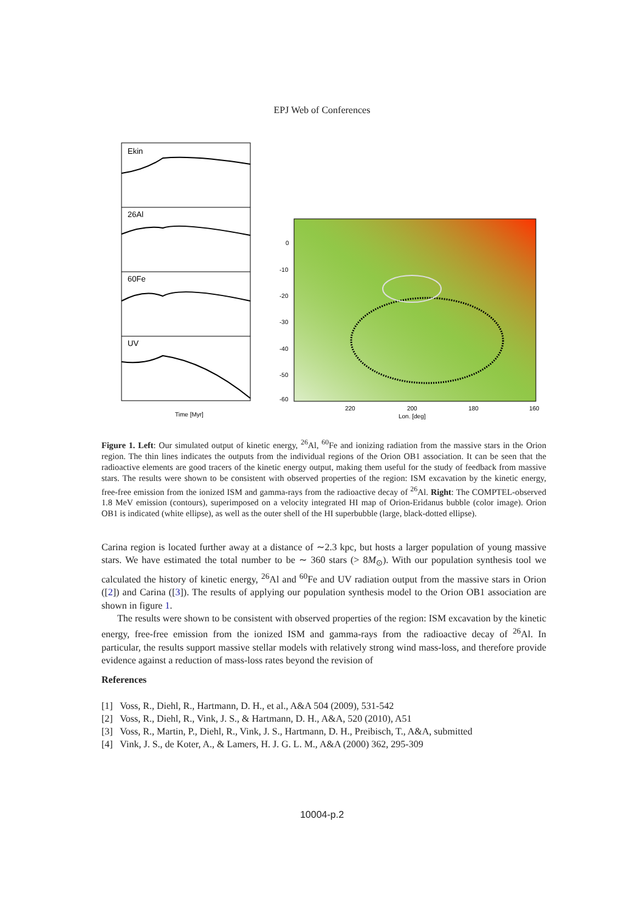EPJ Web of Conferences
Ekin
26Al
60Fe
UV
Time [Myr]
0
-10
-20
-30
-40
-50
-60
220
200
180
160
Lon. [deg]
Figure 1. Left: Our simulated output of kinetic energy, <sup>26</sup>Al, <sup>60</sup>Fe and ionizing radiation from the massive stars in the Orion region. The thin lines indicates the outputs from the individual regions of the Orion OB1 association. It can be seen that the radioactive elements are good tracers of the kinetic energy output, making them useful for the study of feedback from massive stars. The results were shown to be consistent with observed properties of the region: ISM excavation by the kinetic energy, free-free emission from the ionized ISM and gamma-rays from the radioactive decay of <sup>26</sup>Al. Right: The COMPTEL-observed 1.8 MeV emission (contours), superimposed on a velocity integrated HI map of Orion-Eridanus bubble (color image). Orion OB1 is indicated (white ellipse), as well as the outer shell of the HI superbubble (large, black-dotted ellipse).
Carina region is located further away at a distance of ∼2.3 kpc, but hosts a larger population of young massive stars. We have estimated the total number to be ∼ 360 stars (> 8M<sub>⊙</sub>). With our population synthesis tool we calculated the history of kinetic energy, <sup>26</sup>Al and <sup>60</sup>Fe and UV radiation output from the massive stars in Orion ([2]) and Carina ([3]). The results of applying our population synthesis model to the Orion OB1 association are shown in figure 1.
The results were shown to be consistent with observed properties of the region: ISM excavation by the kinetic energy, free-free emission from the ionized ISM and gamma-rays from the radioactive decay of <sup>26</sup>Al. In particular, the results support massive stellar models with relatively strong wind mass-loss, and therefore provide evidence against a reduction of mass-loss rates beyond the revision of
References
[1] Voss, R., Diehl, R., Hartmann, D. H., et al., A&A 504 (2009), 531-542
[2] Voss, R., Diehl, R., Vink, J. S., & Hartmann, D. H., A&A, 520 (2010), A51
[3] Voss, R., Martin, P., Diehl, R., Vink, J. S., Hartmann, D. H., Preibisch, T., A&A, submitted
[4] Vink, J. S., de Koter, A., & Lamers, H. J. G. L. M., A&A (2000) 362, 295-309
10004-p.2